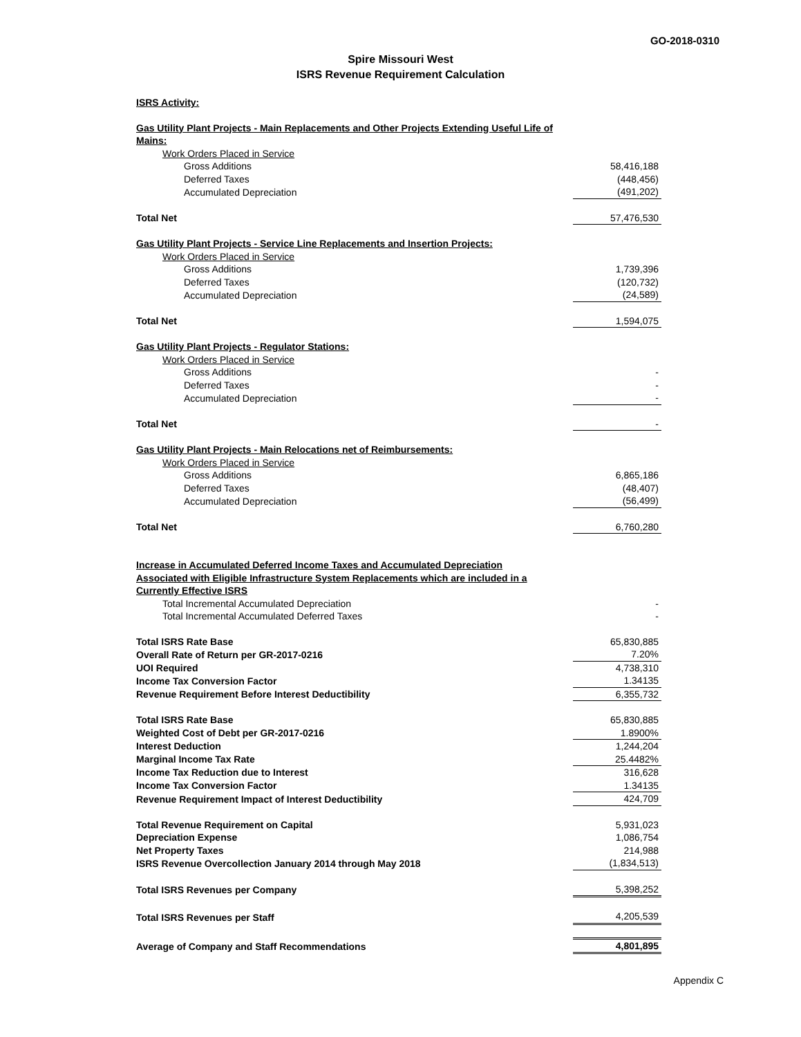GO-2018-0310
Spire Missouri West
ISRS Revenue Requirement Calculation
| ISRS Activity: | |
| Gas Utility Plant Projects - Main Replacements and Other Projects Extending Useful Life of Mains: | |
| Work Orders Placed in Service | |
| Gross Additions | 58,416,188 |
| Deferred Taxes | (448,456) |
| Accumulated Depreciation | (491,202) |
| Total Net | 57,476,530 |
| Gas Utility Plant Projects - Service Line Replacements and Insertion Projects: | |
| Work Orders Placed in Service | |
| Gross Additions | 1,739,396 |
| Deferred Taxes | (120,732) |
| Accumulated Depreciation | (24,589) |
| Total Net | 1,594,075 |
| Gas Utility Plant Projects - Regulator Stations: | |
| Work Orders Placed in Service | |
| Gross Additions | - |
| Deferred Taxes | - |
| Accumulated Depreciation | - |
| Total Net | - |
| Gas Utility Plant Projects - Main Relocations net of Reimbursements: | |
| Work Orders Placed in Service | |
| Gross Additions | 6,865,186 |
| Deferred Taxes | (48,407) |
| Accumulated Depreciation | (56,499) |
| Total Net | 6,760,280 |
| Increase in Accumulated Deferred Income Taxes and Accumulated Depreciation Associated with Eligible Infrastructure System Replacements which are included in a Currently Effective ISRS | |
| Total Incremental Accumulated Depreciation | - |
| Total Incremental Accumulated Deferred Taxes | - |
| Total ISRS Rate Base | 65,830,885 |
| Overall Rate of Return per GR-2017-0216 | 7.20% |
| UOI Required | 4,738,310 |
| Income Tax Conversion Factor | 1.34135 |
| Revenue Requirement Before Interest Deductibility | 6,355,732 |
| Total ISRS Rate Base | 65,830,885 |
| Weighted Cost of Debt per GR-2017-0216 | 1.8900% |
| Interest Deduction | 1,244,204 |
| Marginal Income Tax Rate | 25.4482% |
| Income Tax Reduction due to Interest | 316,628 |
| Income Tax Conversion Factor | 1.34135 |
| Revenue Requirement Impact of Interest Deductibility | 424,709 |
| Total Revenue Requirement on Capital | 5,931,023 |
| Depreciation Expense | 1,086,754 |
| Net Property Taxes | 214,988 |
| ISRS Revenue Overcollection January 2014 through May 2018 | (1,834,513) |
| Total ISRS Revenues per Company | 5,398,252 |
| Total ISRS Revenues per Staff | 4,205,539 |
| Average of Company and Staff Recommendations | 4,801,895 |
Appendix C